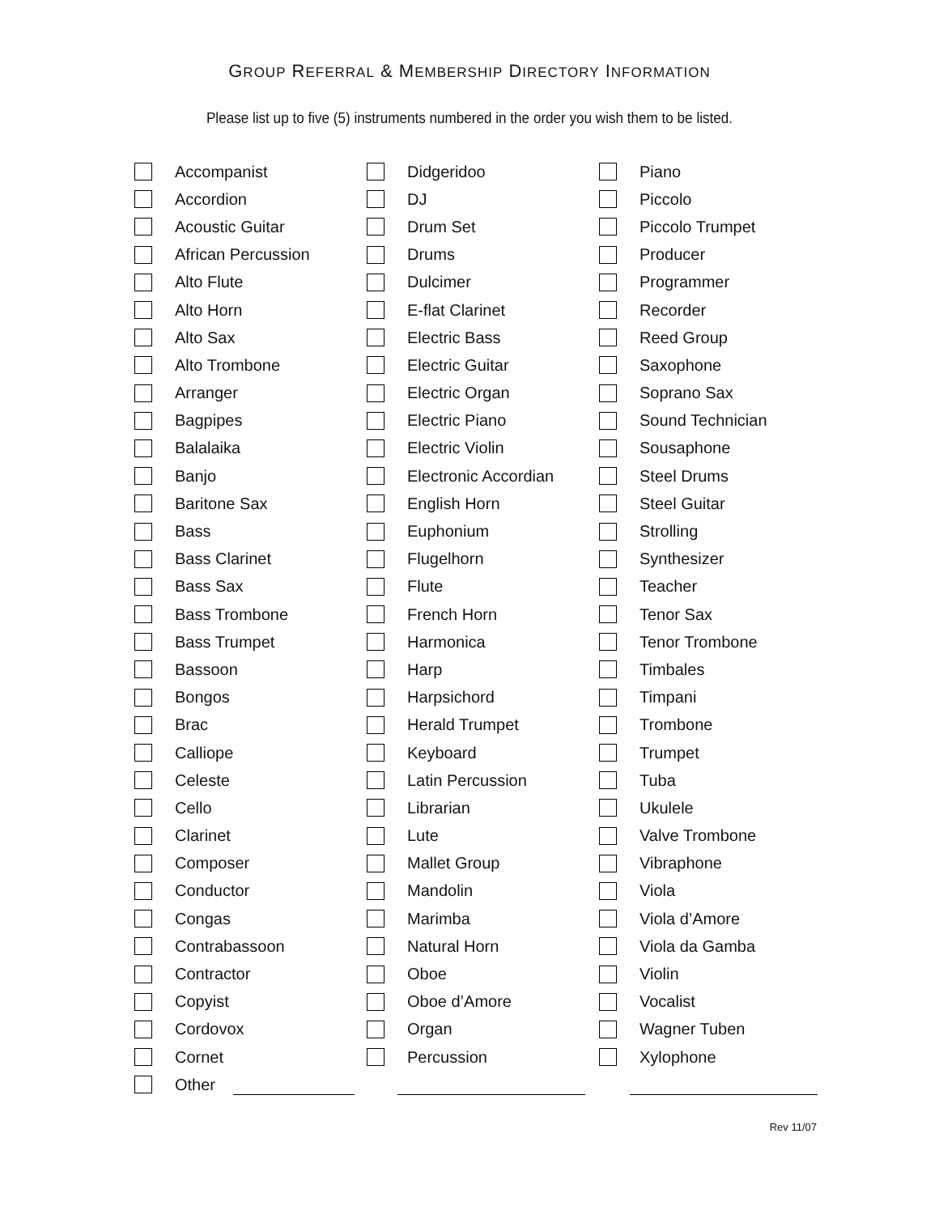GROUP REFERRAL & MEMBERSHIP DIRECTORY INFORMATION
Please list up to five (5) instruments numbered in the order you wish them to be listed.
Accompanist
Accordion
Acoustic Guitar
African Percussion
Alto Flute
Alto Horn
Alto Sax
Alto Trombone
Arranger
Bagpipes
Balalaika
Banjo
Baritone Sax
Bass
Bass Clarinet
Bass Sax
Bass Trombone
Bass Trumpet
Bassoon
Bongos
Brac
Calliope
Celeste
Cello
Clarinet
Composer
Conductor
Congas
Contrabassoon
Contractor
Copyist
Cordovox
Cornet
Other
Didgeridoo
DJ
Drum Set
Drums
Dulcimer
E-flat Clarinet
Electric Bass
Electric Guitar
Electric Organ
Electric Piano
Electric Violin
Electronic Accordian
English Horn
Euphonium
Flugelhorn
Flute
French Horn
Harmonica
Harp
Harpsichord
Herald Trumpet
Keyboard
Latin Percussion
Librarian
Lute
Mallet Group
Mandolin
Marimba
Natural Horn
Oboe
Oboe d’Amore
Organ
Percussion
Piano
Piccolo
Piccolo Trumpet
Producer
Programmer
Recorder
Reed Group
Saxophone
Soprano Sax
Sound Technician
Sousaphone
Steel Drums
Steel Guitar
Strolling
Synthesizer
Teacher
Tenor Sax
Tenor Trombone
Timbales
Timpani
Trombone
Trumpet
Tuba
Ukulele
Valve Trombone
Vibraphone
Viola
Viola d’Amore
Viola da Gamba
Violin
Vocalist
Wagner Tuben
Xylophone
Rev 11/07